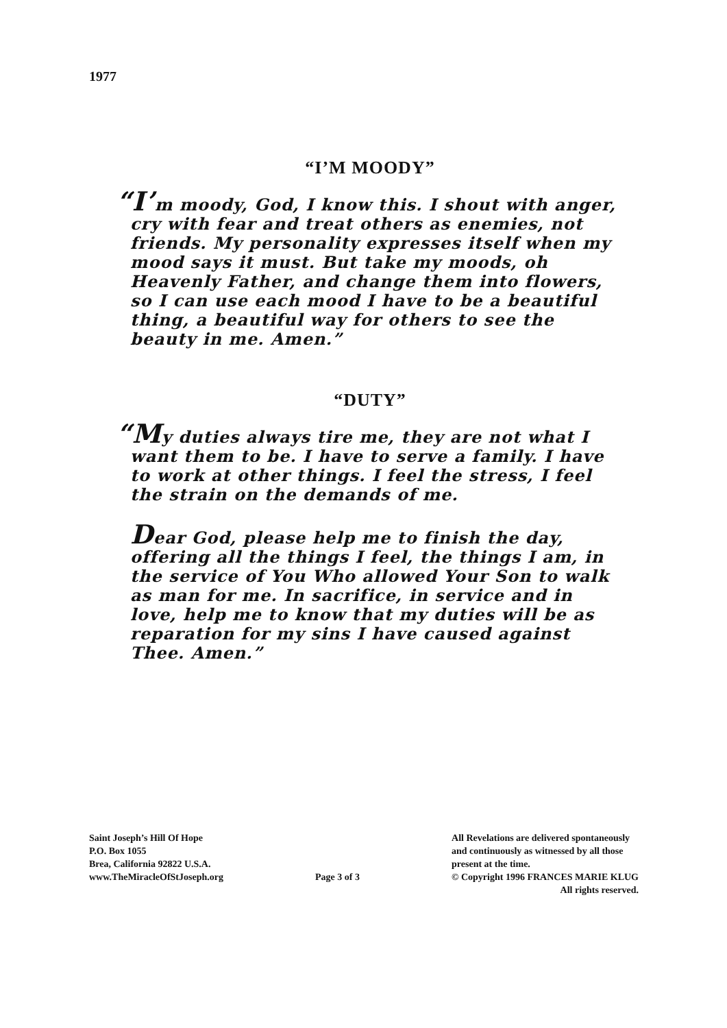1977
“I’M MOODY”
“I’m moody, God, I know this. I shout with anger, cry with fear and treat others as enemies, not friends. My personality expresses itself when my mood says it must. But take my moods, oh Heavenly Father, and change them into flowers, so I can use each mood I have to be a beautiful thing, a beautiful way for others to see the beauty in me. Amen.”
“DUTY”
“My duties always tire me, they are not what I want them to be. I have to serve a family. I have to work at other things. I feel the stress, I feel the strain on the demands of me.
Dear God, please help me to finish the day, offering all the things I feel, the things I am, in the service of You Who allowed Your Son to walk as man for me. In sacrifice, in service and in love, help me to know that my duties will be as reparation for my sins I have caused against Thee. Amen.”
Saint Joseph’s Hill Of Hope
P.O. Box 1055
Brea, California 92822 U.S.A.
www.TheMiracleOfStJoseph.org
Page 3 of 3 All Revelations are delivered spontaneously
and continuously as witnessed by all those
present at the time.
© Copyright 1996 FRANCES MARIE KLUG
All rights reserved.